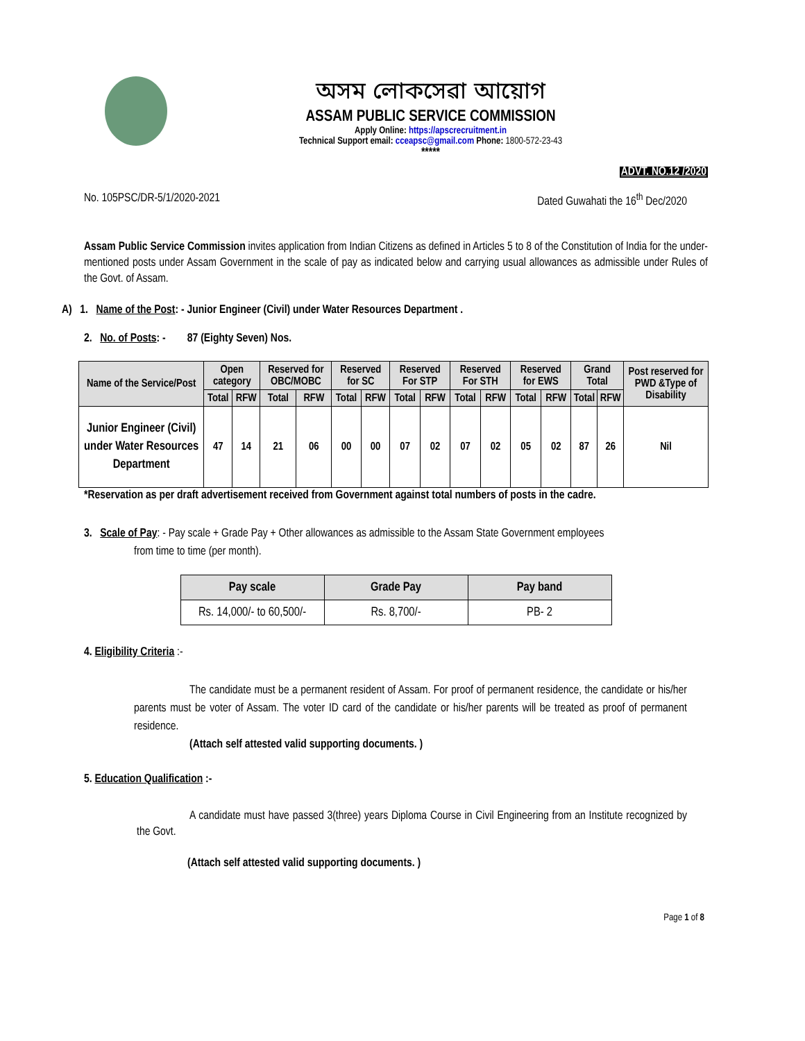অসম লোকসেৱা আয়োগ
ASSAM PUBLIC SERVICE COMMISSION
Apply Online: https://apscrecruitment.in
Technical Support email: cceapsc@gmail.com Phone: 1800-572-23-43
*****
ADVT. NO.12 /2020
No. 105PSC/DR-5/1/2020-2021 Dated Guwahati the 16<sup>th</sup> Dec/2020
Assam Public Service Commission invites application from Indian Citizens as defined in Articles 5 to 8 of the Constitution of India for the under-mentioned posts under Assam Government in the scale of pay as indicated below and carrying usual allowances as admissible under Rules of the Govt. of Assam.
A) 1. Name of the Post: - Junior Engineer (Civil) under Water Resources Department .
2. No. of Posts: - 87 (Eighty Seven) Nos.
| Name of the Service/Post | Open category | | Reserved for OBC/MOBC | | Reserved for SC | | Reserved For STP | | Reserved For STH | | Reserved for EWS | | Grand Total | | Post reserved for PWD &Type of Disability |
| | Total | RFW | Total | RFW | Total | RFW | Total | RFW | Total | RFW | Total | RFW | Total | RFW | |
| Junior Engineer (Civil) under Water Resources Department | 47 | 14 | 21 | 06 | 00 | 00 | 07 | 02 | 07 | 02 | 05 | 02 | 87 | 26 | Nil |
*Reservation as per draft advertisement received from Government against total numbers of posts in the cadre.
3. Scale of Pay: - Pay scale + Grade Pay + Other allowances as admissible to the Assam State Government employees
from time to time (per month).
| Pay scale | Grade Pay | Pay band |
| --- | --- | --- |
| Rs. 14,000/- to 60,500/- | Rs. 8,700/- | PB- 2 |
4. Eligibility Criteria :-
The candidate must be a permanent resident of Assam. For proof of permanent residence, the candidate or his/her parents must be voter of Assam. The voter ID card of the candidate or his/her parents will be treated as proof of permanent residence.
(Attach self attested valid supporting documents. )
5. Education Qualification :-
A candidate must have passed 3(three) years Diploma Course in Civil Engineering from an Institute recognized by the Govt.
(Attach self attested valid supporting documents. )
Page 1 of 8